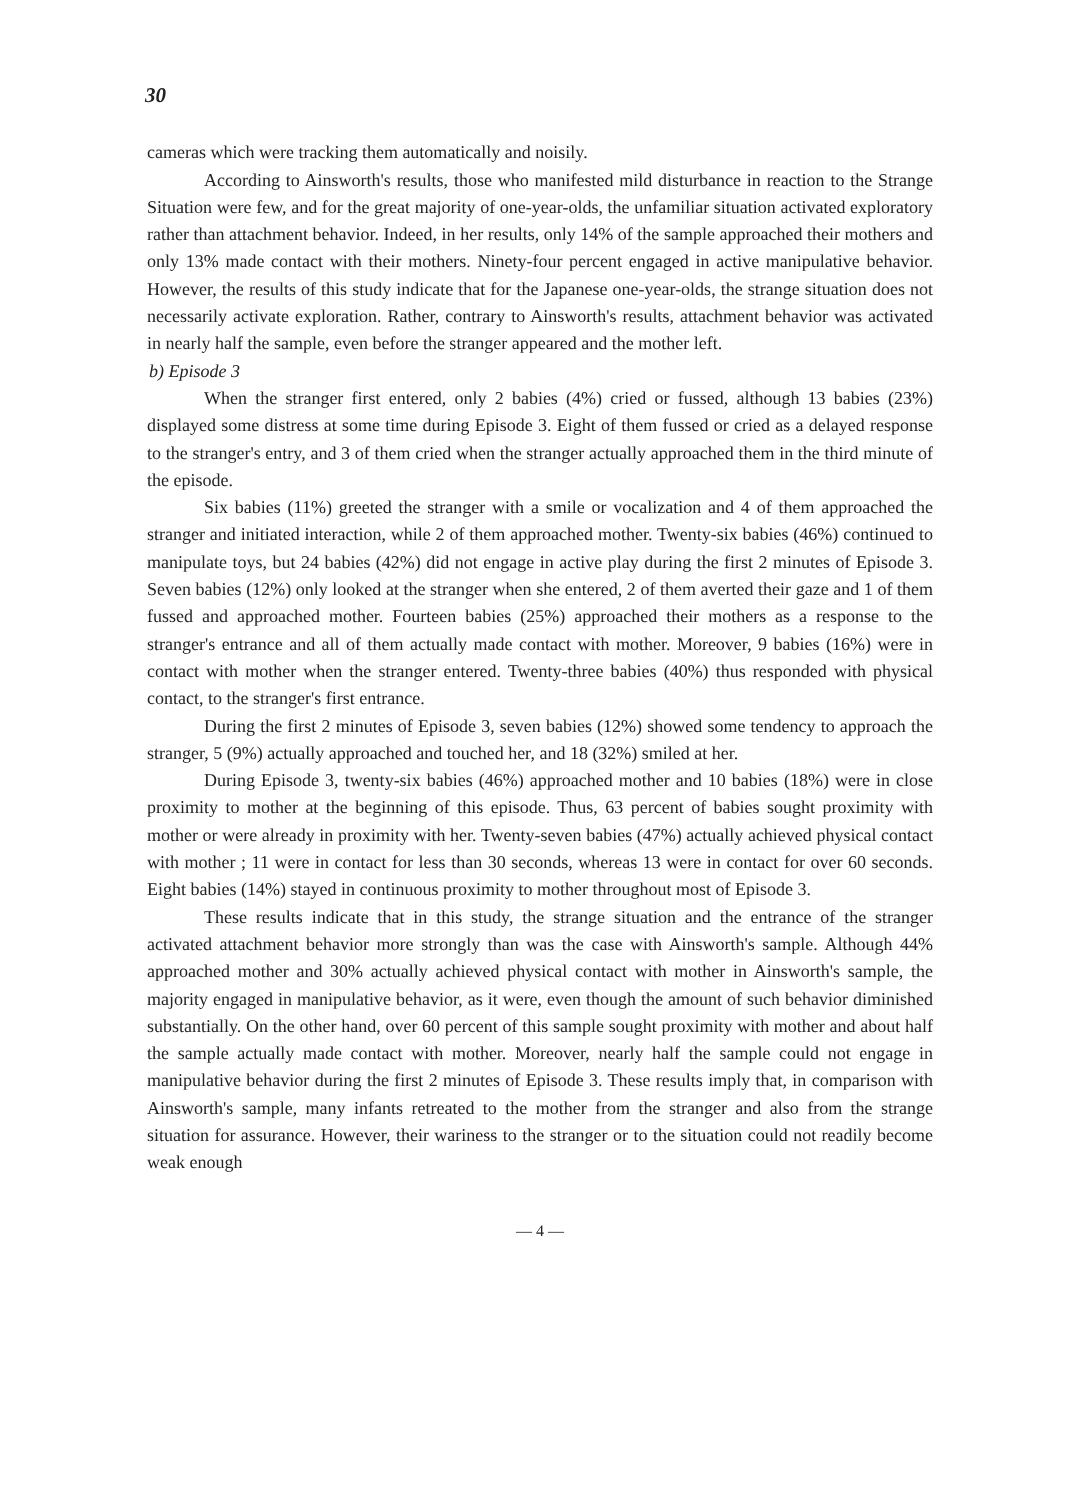30
cameras which were tracking them automatically and noisily.
According to Ainsworth's results, those who manifested mild disturbance in reaction to the Strange Situation were few, and for the great majority of one-year-olds, the unfamiliar situation activated exploratory rather than attachment behavior. Indeed, in her results, only 14% of the sample approached their mothers and only 13% made contact with their mothers. Ninety-four percent engaged in active manipulative behavior. However, the results of this study indicate that for the Japanese one-year-olds, the strange situation does not necessarily activate exploration. Rather, contrary to Ainsworth's results, attachment behavior was activated in nearly half the sample, even before the stranger appeared and the mother left.
b) Episode 3
When the stranger first entered, only 2 babies (4%) cried or fussed, although 13 babies (23%) displayed some distress at some time during Episode 3. Eight of them fussed or cried as a delayed response to the stranger's entry, and 3 of them cried when the stranger actually approached them in the third minute of the episode.
Six babies (11%) greeted the stranger with a smile or vocalization and 4 of them approached the stranger and initiated interaction, while 2 of them approached mother. Twenty-six babies (46%) continued to manipulate toys, but 24 babies (42%) did not engage in active play during the first 2 minutes of Episode 3. Seven babies (12%) only looked at the stranger when she entered, 2 of them averted their gaze and 1 of them fussed and approached mother. Fourteen babies (25%) approached their mothers as a response to the stranger's entrance and all of them actually made contact with mother. Moreover, 9 babies (16%) were in contact with mother when the stranger entered. Twenty-three babies (40%) thus responded with physical contact, to the stranger's first entrance.
During the first 2 minutes of Episode 3, seven babies (12%) showed some tendency to approach the stranger, 5 (9%) actually approached and touched her, and 18 (32%) smiled at her.
During Episode 3, twenty-six babies (46%) approached mother and 10 babies (18%) were in close proximity to mother at the beginning of this episode. Thus, 63 percent of babies sought proximity with mother or were already in proximity with her. Twenty-seven babies (47%) actually achieved physical contact with mother ; 11 were in contact for less than 30 seconds, whereas 13 were in contact for over 60 seconds. Eight babies (14%) stayed in continuous proximity to mother throughout most of Episode 3.
These results indicate that in this study, the strange situation and the entrance of the stranger activated attachment behavior more strongly than was the case with Ainsworth's sample. Although 44% approached mother and 30% actually achieved physical contact with mother in Ainsworth's sample, the majority engaged in manipulative behavior, as it were, even though the amount of such behavior diminished substantially. On the other hand, over 60 percent of this sample sought proximity with mother and about half the sample actually made contact with mother. Moreover, nearly half the sample could not engage in manipulative behavior during the first 2 minutes of Episode 3. These results imply that, in comparison with Ainsworth's sample, many infants retreated to the mother from the stranger and also from the strange situation for assurance. However, their wariness to the stranger or to the situation could not readily become weak enough
— 4 —